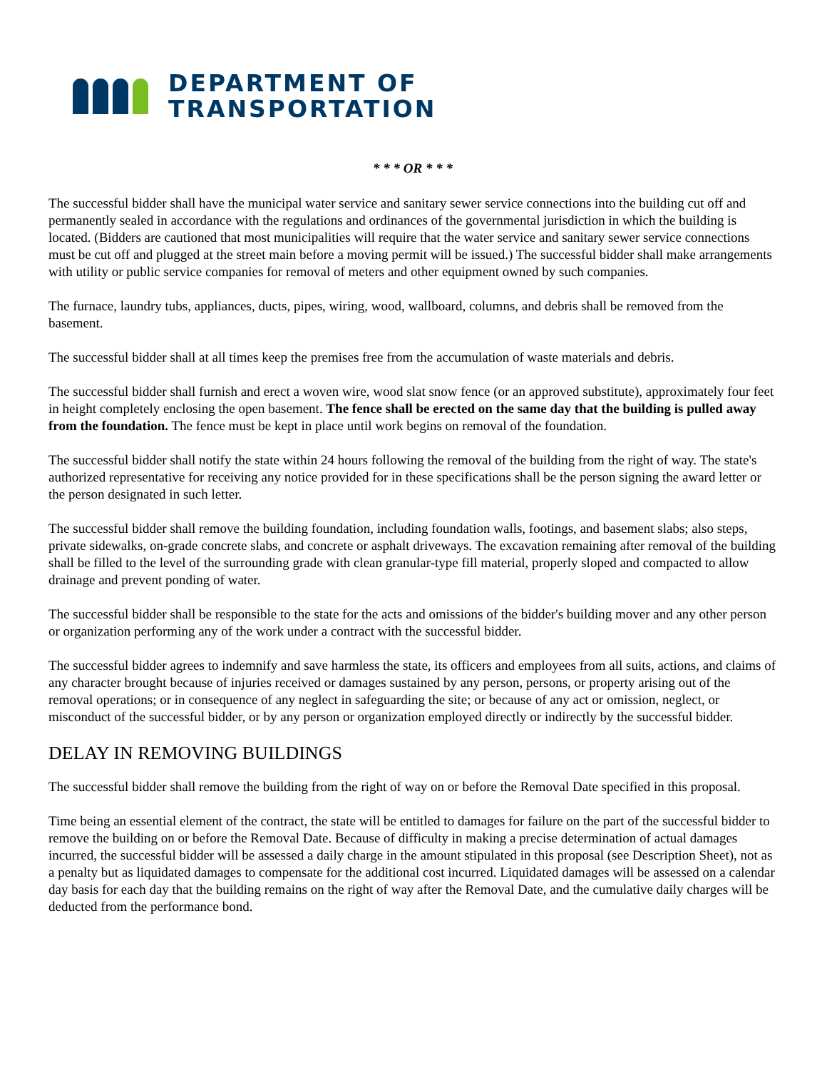DEPARTMENT OF
TRANSPORTATION
* * * OR * * *
The successful bidder shall have the municipal water service and sanitary sewer service connections into the building cut off and permanently sealed in accordance with the regulations and ordinances of the governmental jurisdiction in which the building is located. (Bidders are cautioned that most municipalities will require that the water service and sanitary sewer service connections must be cut off and plugged at the street main before a moving permit will be issued.) The successful bidder shall make arrangements with utility or public service companies for removal of meters and other equipment owned by such companies.
The furnace, laundry tubs, appliances, ducts, pipes, wiring, wood, wallboard, columns, and debris shall be removed from the basement.
The successful bidder shall at all times keep the premises free from the accumulation of waste materials and debris.
The successful bidder shall furnish and erect a woven wire, wood slat snow fence (or an approved substitute), approximately four feet in height completely enclosing the open basement. The fence shall be erected on the same day that the building is pulled away from the foundation. The fence must be kept in place until work begins on removal of the foundation.
The successful bidder shall notify the state within 24 hours following the removal of the building from the right of way. The state's authorized representative for receiving any notice provided for in these specifications shall be the person signing the award letter or the person designated in such letter.
The successful bidder shall remove the building foundation, including foundation walls, footings, and basement slabs; also steps, private sidewalks, on-grade concrete slabs, and concrete or asphalt driveways. The excavation remaining after removal of the building shall be filled to the level of the surrounding grade with clean granular-type fill material, properly sloped and compacted to allow drainage and prevent ponding of water.
The successful bidder shall be responsible to the state for the acts and omissions of the bidder's building mover and any other person or organization performing any of the work under a contract with the successful bidder.
The successful bidder agrees to indemnify and save harmless the state, its officers and employees from all suits, actions, and claims of any character brought because of injuries received or damages sustained by any person, persons, or property arising out of the removal operations; or in consequence of any neglect in safeguarding the site; or because of any act or omission, neglect, or misconduct of the successful bidder, or by any person or organization employed directly or indirectly by the successful bidder.
DELAY IN REMOVING BUILDINGS
The successful bidder shall remove the building from the right of way on or before the Removal Date specified in this proposal.
Time being an essential element of the contract, the state will be entitled to damages for failure on the part of the successful bidder to remove the building on or before the Removal Date. Because of difficulty in making a precise determination of actual damages incurred, the successful bidder will be assessed a daily charge in the amount stipulated in this proposal (see Description Sheet), not as a penalty but as liquidated damages to compensate for the additional cost incurred. Liquidated damages will be assessed on a calendar day basis for each day that the building remains on the right of way after the Removal Date, and the cumulative daily charges will be deducted from the performance bond.